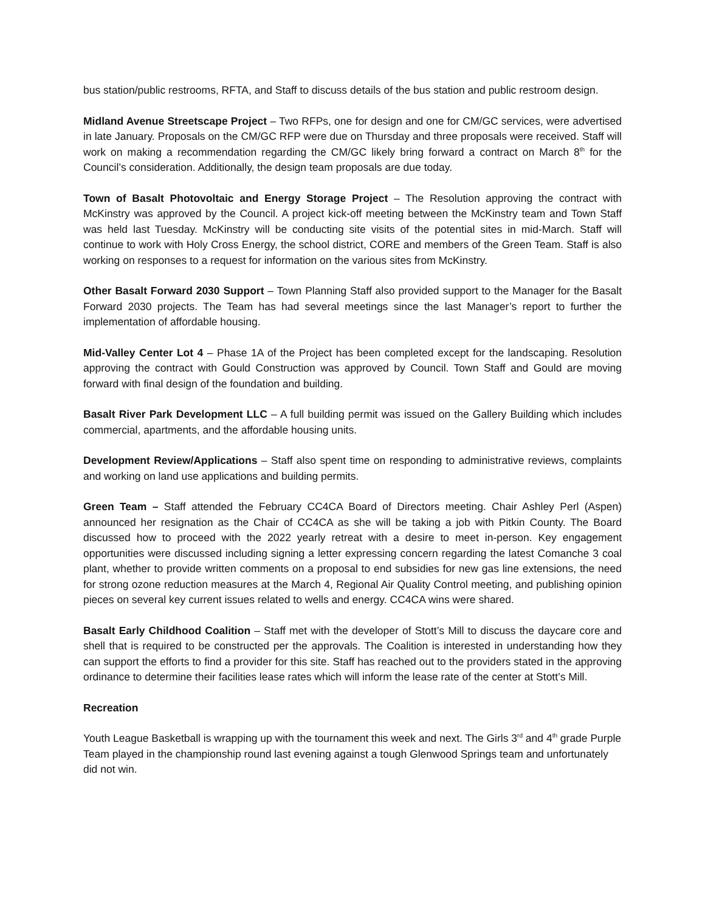bus station/public restrooms, RFTA, and Staff to discuss details of the bus station and public restroom design.
Midland Avenue Streetscape Project – Two RFPs, one for design and one for CM/GC services, were advertised in late January. Proposals on the CM/GC RFP were due on Thursday and three proposals were received. Staff will work on making a recommendation regarding the CM/GC likely bring forward a contract on March 8<sup>th</sup> for the Council’s consideration. Additionally, the design team proposals are due today.
Town of Basalt Photovoltaic and Energy Storage Project – The Resolution approving the contract with McKinstry was approved by the Council. A project kick-off meeting between the McKinstry team and Town Staff was held last Tuesday. McKinstry will be conducting site visits of the potential sites in mid-March. Staff will continue to work with Holy Cross Energy, the school district, CORE and members of the Green Team. Staff is also working on responses to a request for information on the various sites from McKinstry.
Other Basalt Forward 2030 Support – Town Planning Staff also provided support to the Manager for the Basalt Forward 2030 projects. The Team has had several meetings since the last Manager’s report to further the implementation of affordable housing.
Mid-Valley Center Lot 4 – Phase 1A of the Project has been completed except for the landscaping. Resolution approving the contract with Gould Construction was approved by Council. Town Staff and Gould are moving forward with final design of the foundation and building.
Basalt River Park Development LLC – A full building permit was issued on the Gallery Building which includes commercial, apartments, and the affordable housing units.
Development Review/Applications – Staff also spent time on responding to administrative reviews, complaints and working on land use applications and building permits.
Green Team – Staff attended the February CC4CA Board of Directors meeting. Chair Ashley Perl (Aspen) announced her resignation as the Chair of CC4CA as she will be taking a job with Pitkin County. The Board discussed how to proceed with the 2022 yearly retreat with a desire to meet in-person. Key engagement opportunities were discussed including signing a letter expressing concern regarding the latest Comanche 3 coal plant, whether to provide written comments on a proposal to end subsidies for new gas line extensions, the need for strong ozone reduction measures at the March 4, Regional Air Quality Control meeting, and publishing opinion pieces on several key current issues related to wells and energy. CC4CA wins were shared.
Basalt Early Childhood Coalition – Staff met with the developer of Stott’s Mill to discuss the daycare core and shell that is required to be constructed per the approvals. The Coalition is interested in understanding how they can support the efforts to find a provider for this site. Staff has reached out to the providers stated in the approving ordinance to determine their facilities lease rates which will inform the lease rate of the center at Stott’s Mill.
Recreation
Youth League Basketball is wrapping up with the tournament this week and next. The Girls 3<sup>rd</sup> and 4<sup>th</sup> grade Purple Team played in the championship round last evening against a tough Glenwood Springs team and unfortunately did not win.